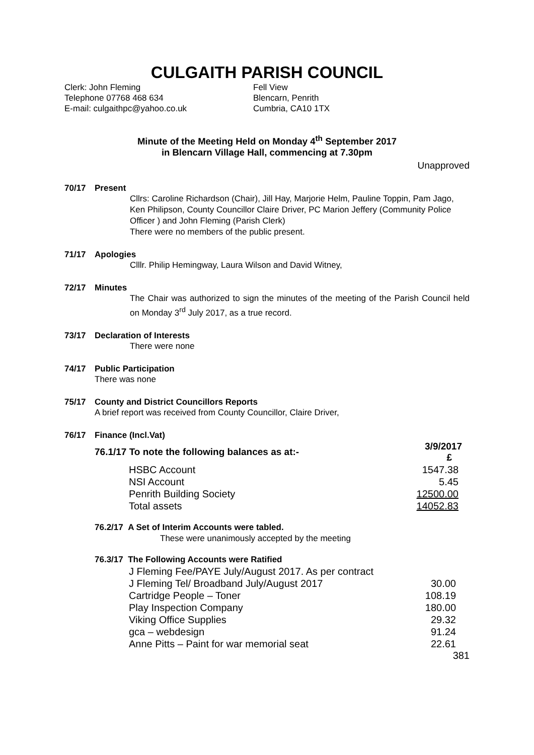CULGAITH PARISH COUNCIL
Clerk: John Fleming
Telephone 07768 468 634
E-mail: culgaithpc@yahoo.co.uk
Fell View
Blencarn, Penrith
Cumbria, CA10 1TX
Minute of the Meeting Held on Monday 4<sup>th</sup> September 2017
in Blencarn Village Hall, commencing at 7.30pm
Unapproved
70/17 Present
Cllrs: Caroline Richardson (Chair), Jill Hay, Marjorie Helm, Pauline Toppin, Pam Jago, Ken Philipson, County Councillor Claire Driver, PC Marion Jeffery (Community Police Officer ) and John Fleming (Parish Clerk)
There were no members of the public present.
71/17 Apologies
Clllr. Philip Hemingway, Laura Wilson and David Witney,
72/17 Minutes
The Chair was authorized to sign the minutes of the meeting of the Parish Council held on Monday 3<sup>rd</sup> July 2017, as a true record.
73/17 Declaration of Interests
There were none
74/17 Public Participation
There was none
75/17 County and District Councillors Reports
A brief report was received from County Councillor, Claire Driver,
76/17 Finance (Incl.Vat)
| 76.1/17 To note the following balances as at:- | 3/9/2017 £ |
| HSBC Account | 1547.38 |
| NSI Account | 5.45 |
| Penrith Building Society | 12500.00 |
| Total assets | 14052.83 |
76.2/17 A Set of Interim Accounts were tabled.
These were unanimously accepted by the meeting
76.3/17 The Following Accounts were Ratified
| J Fleming Fee/PAYE July/August 2017. As per contract | |
| J Fleming Tel/ Broadband July/August 2017 | 30.00 |
| Cartridge People – Toner | 108.19 |
| Play Inspection Company | 180.00 |
| Viking Office Supplies | 29.32 |
| gca – webdesign | 91.24 |
| Anne Pitts – Paint for war memorial seat | 22.61 |
381